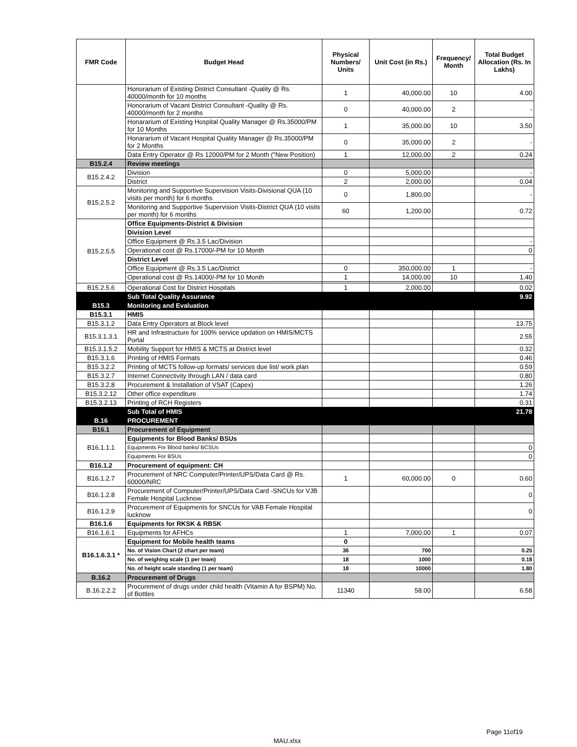| FMR Code | Budget Head | Physical Numbers/ Units | Unit Cost (in Rs.) | Frequency/ Month | Total Budget Allocation (Rs. In Lakhs) |
| --- | --- | --- | --- | --- | --- |
| | Honorarium of Existing District Consultant -Quality @ Rs. 40000/month for 10 months | 1 | 40,000.00 | 10 | 4.00 |
| | Honorarium of Vacant District Consultant -Quality @ Rs. 40000/month for 2 months | 0 | 40,000.00 | 2 | - |
| | Honararium of Existing Hospital Quality Manager @ Rs.35000/PM for 10 Months | 1 | 35,000.00 | 10 | 3.50 |
| | Honararium of Vacant Hospital Quality Manager @ Rs.35000/PM for 2 Months | 0 | 35,000.00 | 2 | - |
| | Data Entry Operator @ Rs 12000/PM for 2 Month ("New Position) | 1 | 12,000.00 | 2 | 0.24 |
| B15.2.4 | Review meetings | | | | |
| B15.2.4.2 | Division | 0 | 5,000.00 | | - |
| | District | 2 | 2,000.00 | | 0.04 |
| B15.2.5.2 | Monitoring and Supportive Supervision Visits-Divisional QUA (10 visits per month) for 6 months | 0 | 1,800.00 | | - |
| | Monitoring and Supportive Supervision Visits-District QUA (10 visits per month) for 6 months | 60 | 1,200.00 | | 0.72 |
| B15.2.5.5 | Office Equipments-District & Division | | | | |
| | Division Level | | | | |
| | Office Equipment @ Rs.3.5 Lac/Division | | | | - |
| | Operational cost @ Rs.17000/-PM for 10 Month | | | | 0 |
| | District Level | | | | |
| | Office Equipment @ Rs.3.5 Lac/District | 0 | 350,000.00 | 1 | - |
| | Operational cost @ Rs.14000/-PM for 10 Month | 1 | 14,000.00 | 10 | 1.40 |
| B15.2.5.6 | Operational Cost for District Hospitals | 1 | 2,000.00 | | 0.02 |
| | Sub Total Quality Assurance | | | | 9.92 |
| B15.3 | Monitoring and Evaluation | | | | |
| B15.3.1 | HMIS | | | | |
| B15.3.1.2 | Data Entry Operators at Block level | | | | 13.75 |
| B15.3.1.3.1 | HR and Infrastructure for 100% service updation on HMIS/MCTS Portal | | | | 2.55 |
| B15.3.1.5.2 | Mobility Support for HMIS & MCTS at District level | | | | 0.32 |
| B15.3.1.6 | Printing of HMIS Formats | | | | 0.46 |
| B15.3.2.2 | Printing of MCTS follow-up formats/ services due list/ work plan | | | | 0.59 |
| B15.3.2.7 | Internet Connectivity through LAN / data card | | | | 0.80 |
| B15.3.2.8 | Procurement & Installation of VSAT (Capex) | | | | 1.26 |
| B15.3.2.12 | Other office expenditure | | | | 1.74 |
| B15.3.2.13 | Printing of RCH Registers | | | | 0.31 |
| | Sub Total of HMIS | | | | 21.78 |
| B.16 | PROCUREMENT | | | | |
| B16.1 | Procurement of Equipment | | | | |
| B16.1.1.1 | Equipments for Blood Banks/ BSUs | | | | |
| | Equipments For Blood banks/ BCSUs | | | | 0 |
| | Equipments For BSUs | | | | 0 |
| B16.1.2 | Procurement of equipment: CH | | | | |
| B16.1.2.7 | Procurement of NRC Computer/Printer/UPS/Data Card @ Rs. 60000/NRC | 1 | 60,000.00 | 0 | 0.60 |
| B16.1.2.8 | Procurement of Computer/Printer/UPS/Data Card -SNCUs for VJB Female Hospital Lucknow | | | | 0 |
| B16.1.2.9 | Procurement of Equipments for SNCUs for VAB Female Hospital lucknow | | | | 0 |
| B16.1.6 | Equipments for RKSK & RBSK | | | | |
| B16.1.6.1 | Equipments for AFHCs | 1 | 7,000.00 | 1 | 0.07 |
| B16.1.6.3.1 * | Equipment for Mobile health teams | 0 | | | |
| | No. of Vision Chart (2 chart per team) | 36 | 700 | | 0.25 |
| | No. of weighing scale (1 per team) | 18 | 1000 | | 0.18 |
| | No. of height scale standing (1 per team) | 18 | 10000 | | 1.80 |
| B.16.2 | Procurement of Drugs | | | | |
| B.16.2.2.2 | Procurement of drugs under child health (Vitamin A for BSPM) No. of Bottles | 11340 | 58.00 | | 6.58 |
Page 11of19
MAU.xlsx